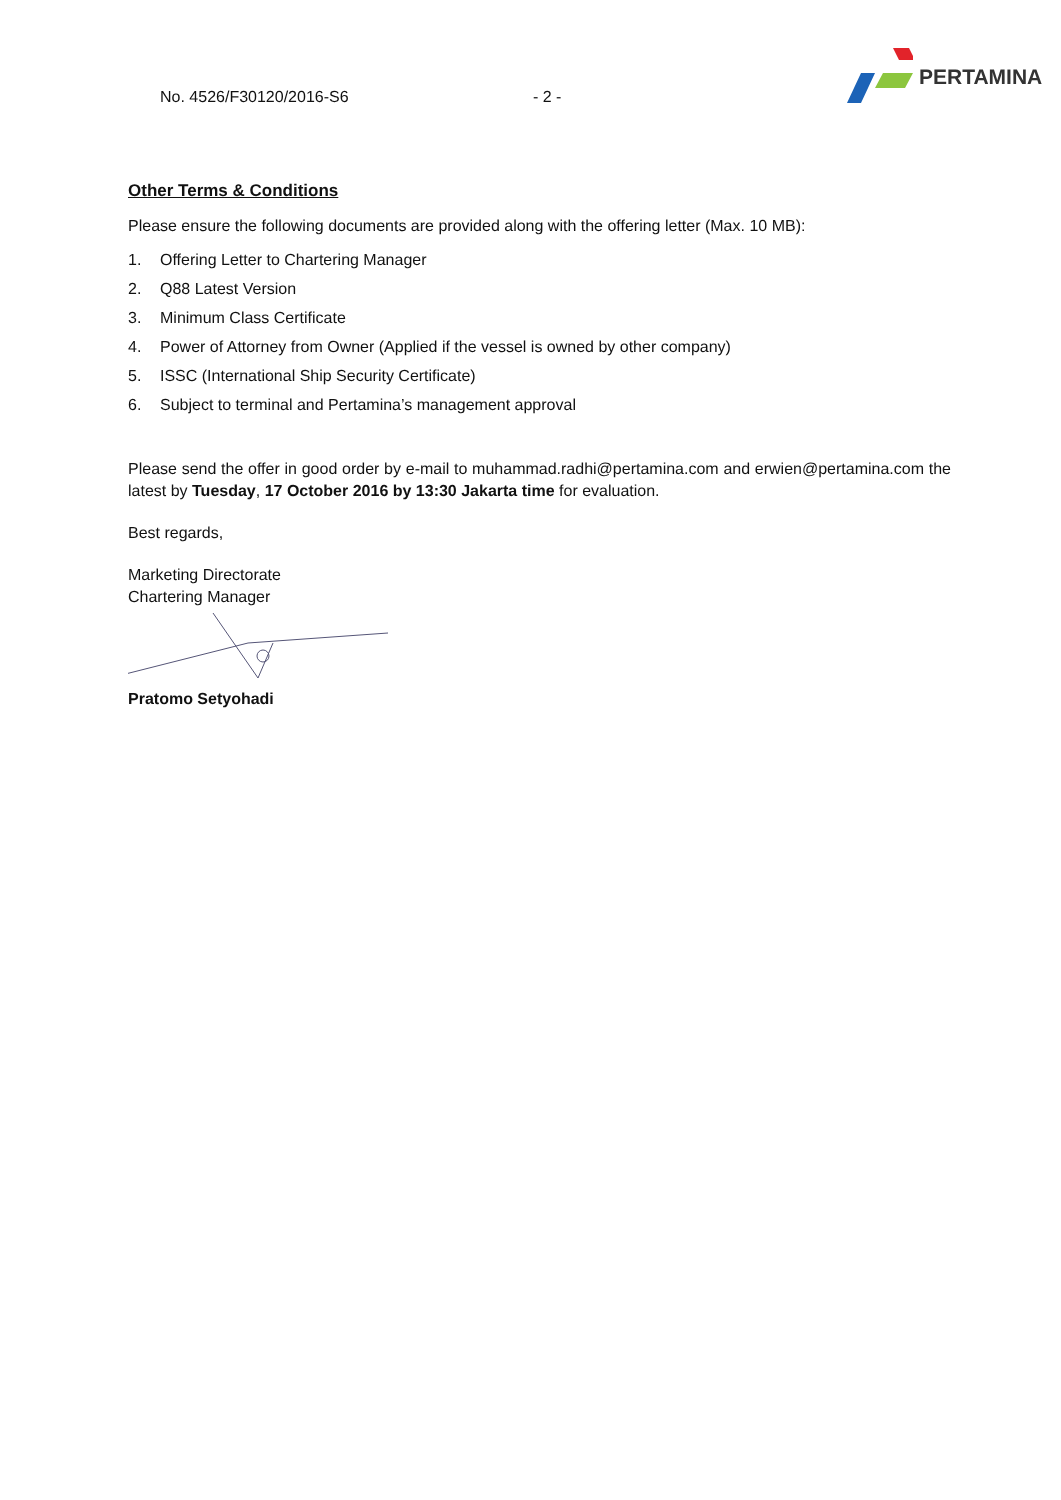No. 4526/F30120/2016-S6
- 2 -
PERTAMINA
Other Terms & Conditions
Please ensure the following documents are provided along with the offering letter (Max. 10 MB):
1. Offering Letter to Chartering Manager
2. Q88 Latest Version
3. Minimum Class Certificate
4. Power of Attorney from Owner (Applied if the vessel is owned by other company)
5. ISSC (International Ship Security Certificate)
6. Subject to terminal and Pertamina’s management approval
Please send the offer in good order by e-mail to muhammad.radhi@pertamina.com and erwien@pertamina.com the latest by Tuesday, 17 October 2016 by 13:30 Jakarta time for evaluation.
Best regards,
Marketing Directorate
Chartering Manager
Pratomo Setyohadi